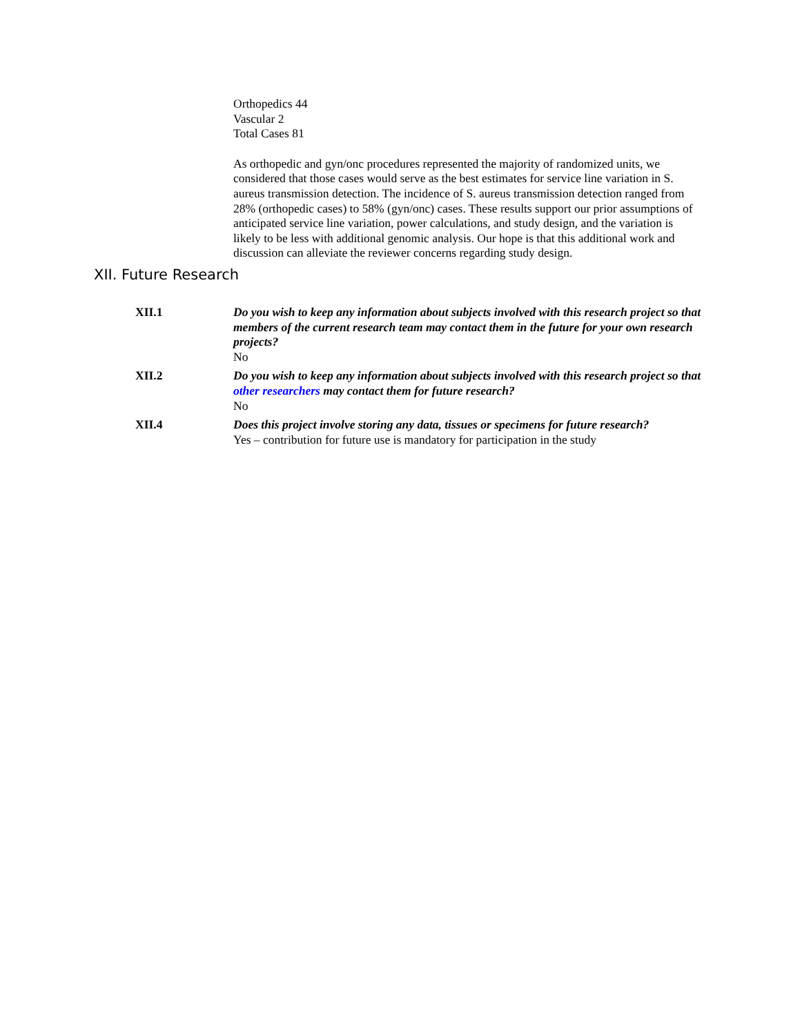Orthopedics 44
Vascular 2
Total Cases 81
As orthopedic and gyn/onc procedures represented the majority of randomized units, we considered that those cases would serve as the best estimates for service line variation in S. aureus transmission detection. The incidence of S. aureus transmission detection ranged from 28% (orthopedic cases) to 58% (gyn/onc) cases. These results support our prior assumptions of anticipated service line variation, power calculations, and study design, and the variation is likely to be less with additional genomic analysis. Our hope is that this additional work and discussion can alleviate the reviewer concerns regarding study design.
XII. Future Research
XII.1 Do you wish to keep any information about subjects involved with this research project so that members of the current research team may contact them in the future for your own research projects?
No
XII.2 Do you wish to keep any information about subjects involved with this research project so that other researchers may contact them for future research?
No
XII.4 Does this project involve storing any data, tissues or specimens for future research?
Yes – contribution for future use is mandatory for participation in the study